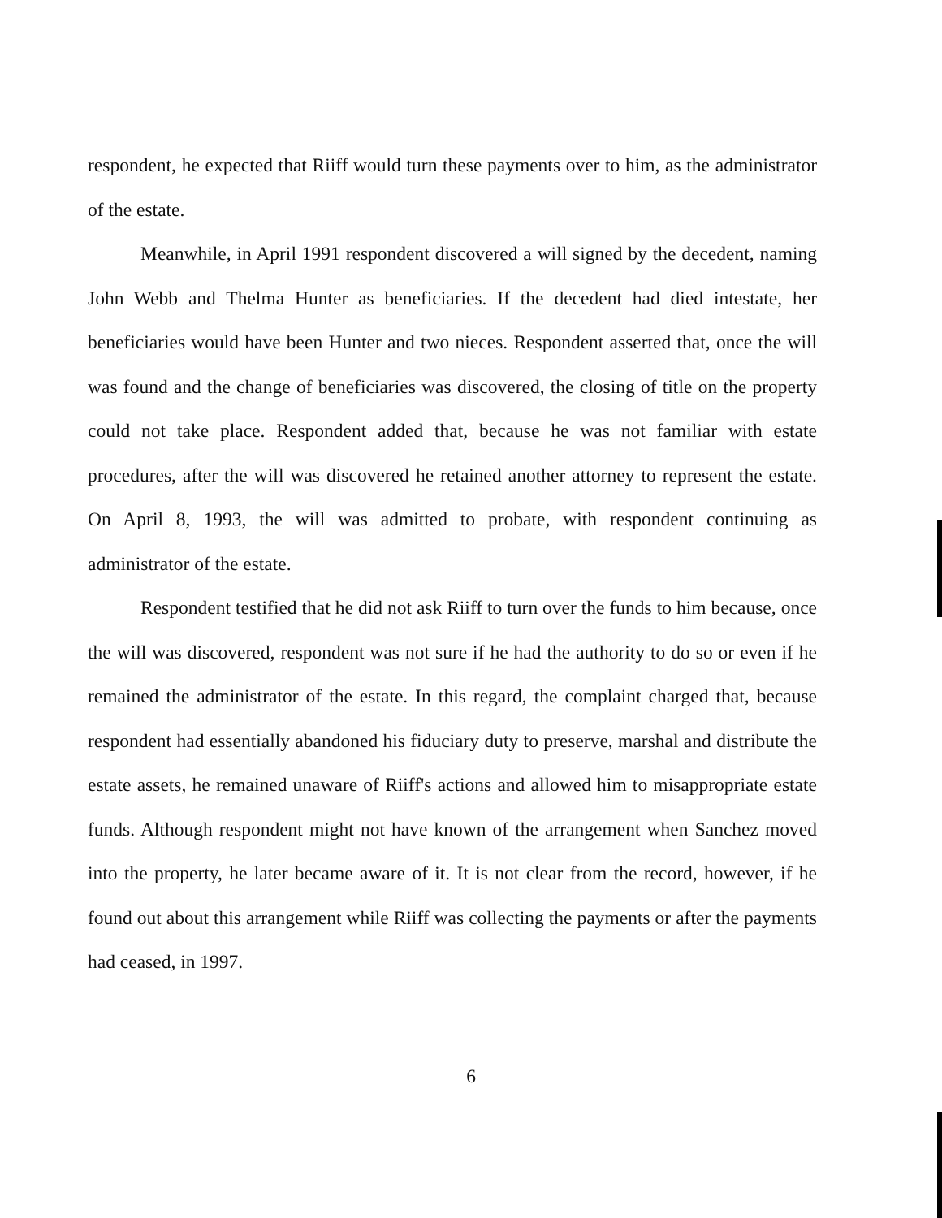respondent, he expected that Riiff would turn these payments over to him, as the administrator of the estate.
Meanwhile, in April 1991 respondent discovered a will signed by the decedent, naming John Webb and Thelma Hunter as beneficiaries. If the decedent had died intestate, her beneficiaries would have been Hunter and two nieces. Respondent asserted that, once the will was found and the change of beneficiaries was discovered, the closing of title on the property could not take place. Respondent added that, because he was not familiar with estate procedures, after the will was discovered he retained another attorney to represent the estate. On April 8, 1993, the will was admitted to probate, with respondent continuing as administrator of the estate.
Respondent testified that he did not ask Riiff to turn over the funds to him because, once the will was discovered, respondent was not sure if he had the authority to do so or even if he remained the administrator of the estate. In this regard, the complaint charged that, because respondent had essentially abandoned his fiduciary duty to preserve, marshal and distribute the estate assets, he remained unaware of Riiff's actions and allowed him to misappropriate estate funds. Although respondent might not have known of the arrangement when Sanchez moved into the property, he later became aware of it. It is not clear from the record, however, if he found out about this arrangement while Riiff was collecting the payments or after the payments had ceased, in 1997.
6